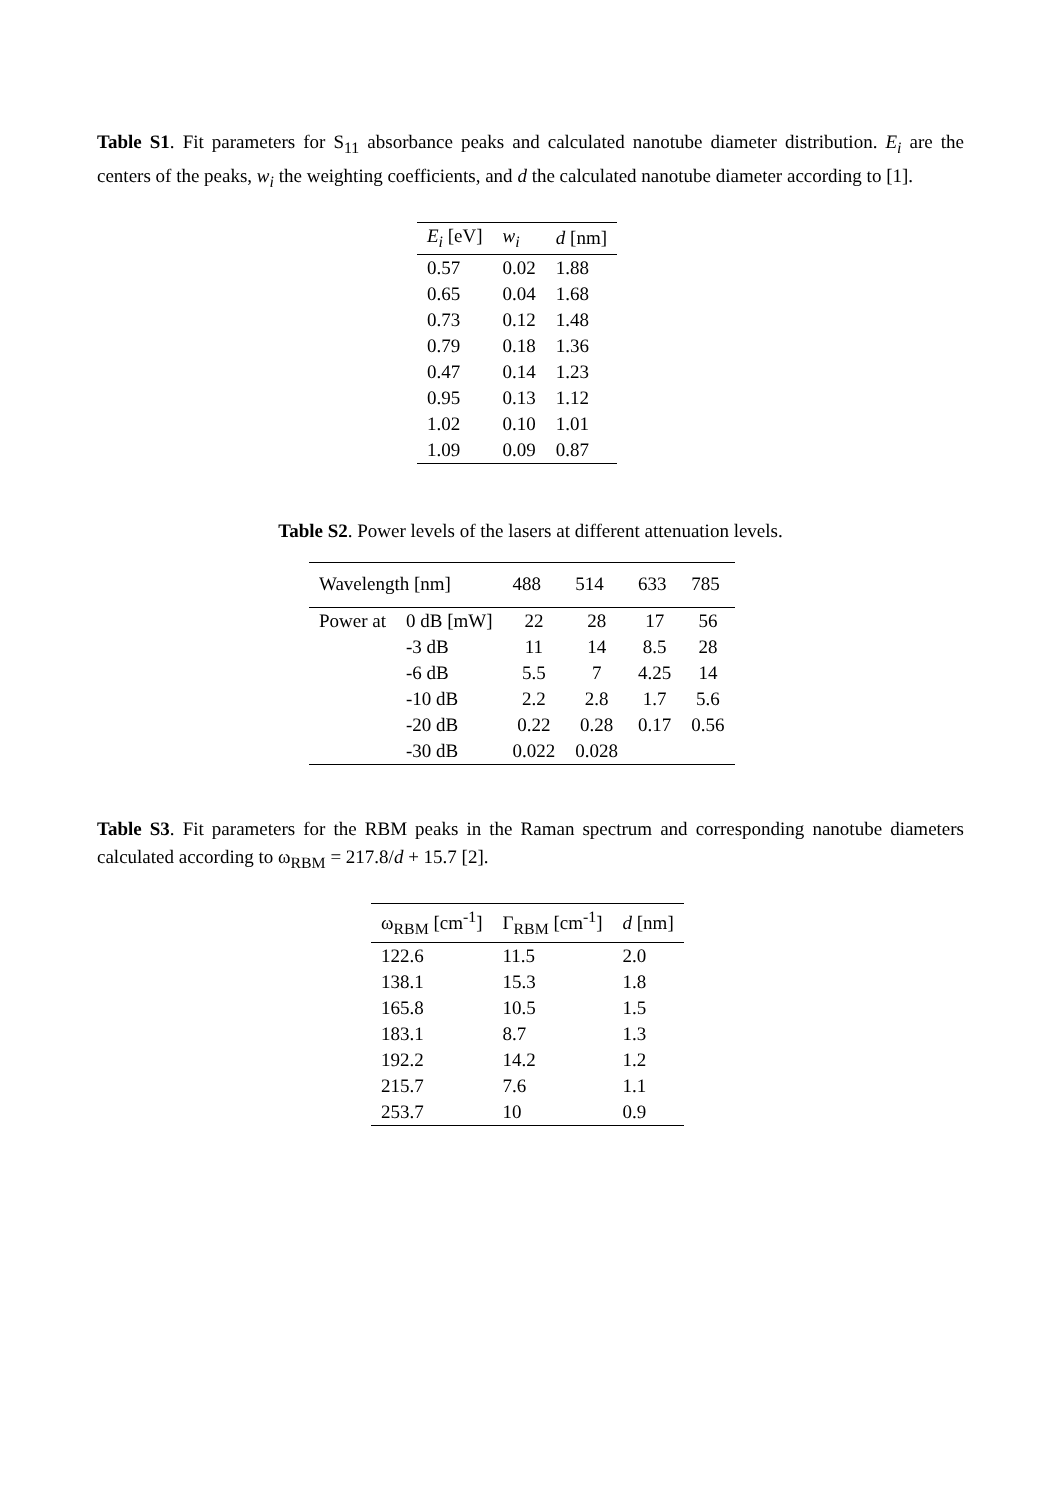Table S1. Fit parameters for S<sub>11</sub> absorbance peaks and calculated nanotube diameter distribution. E<sub>i</sub> are the centers of the peaks, w<sub>i</sub> the weighting coefficients, and d the calculated nanotube diameter according to [1].
| E<sub>i</sub> [eV] | w<sub>i</sub> | d [nm] |
| --- | --- | --- |
| 0.57 | 0.02 | 1.88 |
| 0.65 | 0.04 | 1.68 |
| 0.73 | 0.12 | 1.48 |
| 0.79 | 0.18 | 1.36 |
| 0.47 | 0.14 | 1.23 |
| 0.95 | 0.13 | 1.12 |
| 1.02 | 0.10 | 1.01 |
| 1.09 | 0.09 | 0.87 |
Table S2. Power levels of the lasers at different attenuation levels.
| Wavelength [nm] | | 488 | 514 | 633 | 785 |
| --- | --- | --- | --- | --- | --- |
| Power at | 0 dB [mW] | 22 | 28 | 17 | 56 |
| | -3 dB | 11 | 14 | 8.5 | 28 |
| | -6 dB | 5.5 | 7 | 4.25 | 14 |
| | -10 dB | 2.2 | 2.8 | 1.7 | 5.6 |
| | -20 dB | 0.22 | 0.28 | 0.17 | 0.56 |
| | -30 dB | 0.022 | 0.028 | | |
Table S3. Fit parameters for the RBM peaks in the Raman spectrum and corresponding nanotube diameters calculated according to ω<sub>RBM</sub> = 217.8/d + 15.7 [2].
| ω<sub>RBM</sub> [cm<sup>-1</sup>] | Γ<sub>RBM</sub> [cm<sup>-1</sup>] | d [nm] |
| --- | --- | --- |
| 122.6 | 11.5 | 2.0 |
| 138.1 | 15.3 | 1.8 |
| 165.8 | 10.5 | 1.5 |
| 183.1 | 8.7 | 1.3 |
| 192.2 | 14.2 | 1.2 |
| 215.7 | 7.6 | 1.1 |
| 253.7 | 10 | 0.9 |